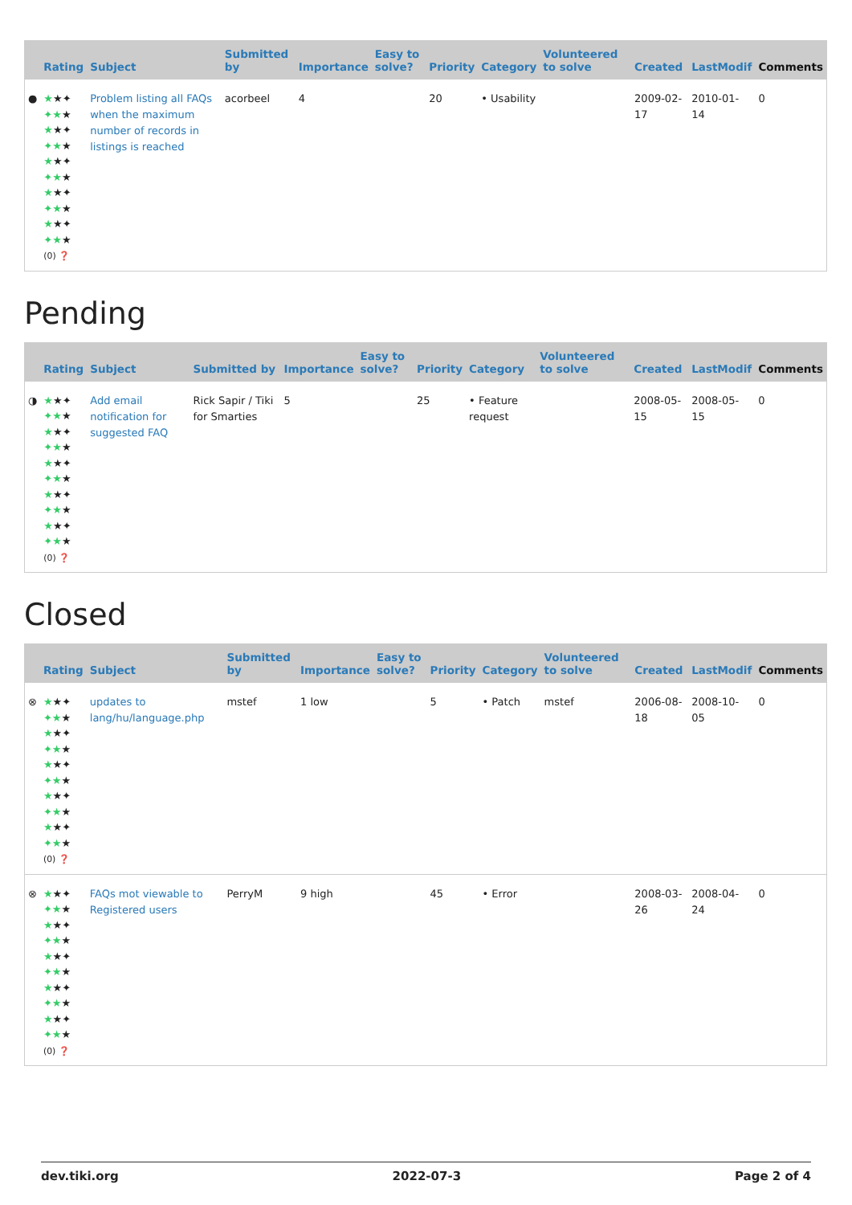| | Rating | Subject | Submitted by | Importance | Easy to solve? | Priority | Category | Volunteered to solve | Created | LastModif | Comments |
| --- | --- | --- | --- | --- | --- | --- | --- | --- | --- | --- | --- |
| ● | ★ ★✦ ✦★ ★ ★ ★✦ ✦★ ★ ★ ★✦ ✦★ ★ ★ ★✦ ✦★ ★ ★ ★✦ ✦★ ★ (0) ❓ | Problem listing all FAQs when the maximum number of records in listings is reached | acorbeel | 4 | | 20 | • Usability | | 2009-02-17 | 2010-01-14 | 0 |
Pending
| | Rating | Subject | Submitted by | Importance | Easy to solve? | Priority | Category | Volunteered to solve | Created | LastModif | Comments |
| --- | --- | --- | --- | --- | --- | --- | --- | --- | --- | --- | --- |
| ◑ | ★ ★✦ ✦★ ★ ★ ★✦ ✦★ ★ ★ ★✦ ✦★ ★ ★ ★✦ ✦★ ★ ★ ★✦ ✦★ ★ (0) ❓ | Add email notification for suggested FAQ | Rick Sapir / Tiki for Smarties | 5 | | 25 | • Feature request | | 2008-05-15 | 2008-05-15 | 0 |
Closed
| | Rating | Subject | Submitted by | Importance | Easy to solve? | Priority | Category | Volunteered to solve | Created | LastModif | Comments |
| --- | --- | --- | --- | --- | --- | --- | --- | --- | --- | --- | --- |
| ⊗ | ★ ★✦ ✦★ ★ ★ ★✦ ✦★ ★ ★ ★✦ ✦★ ★ ★ ★✦ ✦★ ★ ★ ★✦ ✦★ ★ (0) ❓ | updates to lang/hu/language.php | mstef | 1 low | | 5 | • Patch | mstef | 2006-08-18 | 2008-10-05 | 0 |
| ⊗ | ★ ★✦ ✦★ ★ ★ ★✦ ✦★ ★ ★ ★✦ ✦★ ★ ★ ★✦ ✦★ ★ ★ ★✦ ✦★ ★ (0) ❓ | FAQs mot viewable to Registered users | PerryM | 9 high | | 45 | • Error | | 2008-03-26 | 2008-04-24 | 0 |
dev.tiki.org 2022-07-3 Page 2 of 4